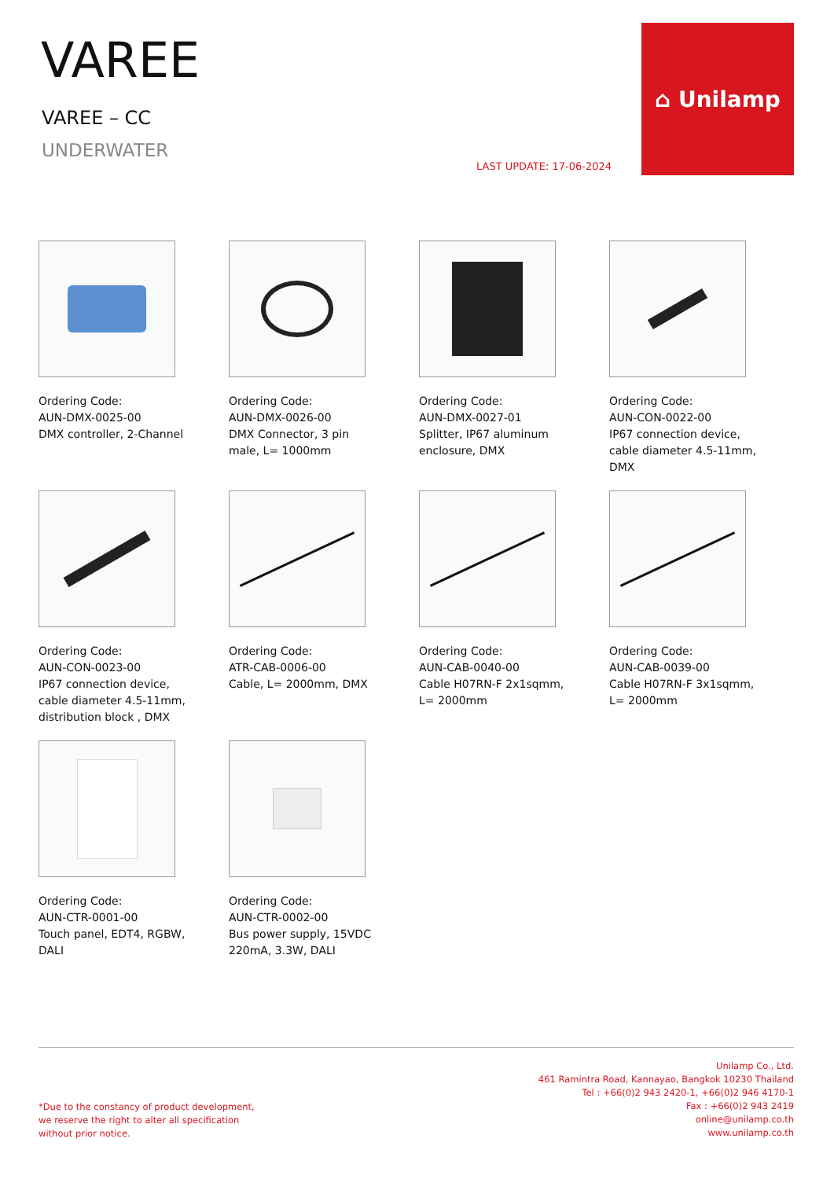VAREE
VAREE – CC
UNDERWATER
LAST UPDATE: 17-06-2024
⌂ Unilamp
Ordering Code:
AUN-DMX-0025-00
DMX controller, 2-Channel
Ordering Code:
AUN-DMX-0026-00
DMX Connector, 3 pin
male, L= 1000mm
Ordering Code:
AUN-DMX-0027-01
Splitter, IP67 aluminum
enclosure, DMX
Ordering Code:
AUN-CON-0022-00
IP67 connection device,
cable diameter 4.5-11mm,
DMX
Ordering Code:
AUN-CON-0023-00
IP67 connection device,
cable diameter 4.5-11mm,
distribution block , DMX
Ordering Code:
ATR-CAB-0006-00
Cable, L= 2000mm, DMX
Ordering Code:
AUN-CAB-0040-00
Cable H07RN-F 2x1sqmm,
L= 2000mm
Ordering Code:
AUN-CAB-0039-00
Cable H07RN-F 3x1sqmm,
L= 2000mm
Ordering Code:
AUN-CTR-0001-00
Touch panel, EDT4, RGBW,
DALI
Ordering Code:
AUN-CTR-0002-00
Bus power supply, 15VDC
220mA, 3.3W, DALI
*Due to the constancy of product development,
we reserve the right to alter all specification
without prior notice.
Unilamp Co., Ltd.
461 Ramintra Road, Kannayao, Bangkok 10230 Thailand
Tel : +66(0)2 943 2420-1, +66(0)2 946 4170-1
Fax : +66(0)2 943 2419
online@unilamp.co.th
www.unilamp.co.th